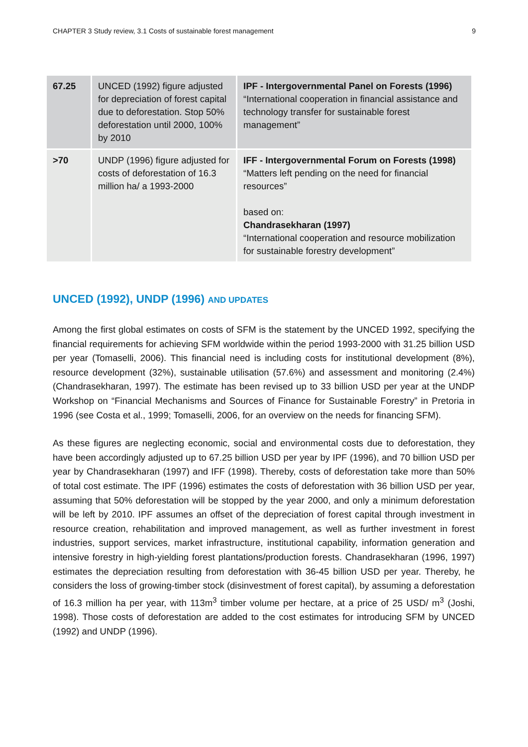CHAPTER 3 Study review, 3.1 Costs of sustainable forest management 9
| 67.25 | UNCED (1992) figure adjusted for depreciation of forest capital due to deforestation. Stop 50% deforestation until 2000, 100% by 2010 | IPF - Intergovernmental Panel on Forests (1996) “International cooperation in financial assistance and technology transfer for sustainable forest management” |
| >70 | UNDP (1996) figure adjusted for costs of deforestation of 16.3 million ha/ a 1993-2000 | IFF - Intergovernmental Forum on Forests (1998) “Matters left pending on the need for financial resources” based on: Chandrasekharan (1997) “International cooperation and resource mobilization for sustainable forestry development” |
UNCED (1992), UNDP (1996) AND UPDATES
Among the first global estimates on costs of SFM is the statement by the UNCED 1992, specifying the financial requirements for achieving SFM worldwide within the period 1993-2000 with 31.25 billion USD per year (Tomaselli, 2006). This financial need is including costs for institutional development (8%), resource development (32%), sustainable utilisation (57.6%) and assessment and monitoring (2.4%) (Chandrasekharan, 1997). The estimate has been revised up to 33 billion USD per year at the UNDP Workshop on “Financial Mechanisms and Sources of Finance for Sustainable Forestry” in Pretoria in 1996 (see Costa et al., 1999; Tomaselli, 2006, for an overview on the needs for financing SFM).
As these figures are neglecting economic, social and environmental costs due to deforestation, they have been accordingly adjusted up to 67.25 billion USD per year by IPF (1996), and 70 billion USD per year by Chandrasekharan (1997) and IFF (1998). Thereby, costs of deforestation take more than 50% of total cost estimate. The IPF (1996) estimates the costs of deforestation with 36 billion USD per year, assuming that 50% deforestation will be stopped by the year 2000, and only a minimum deforestation will be left by 2010. IPF assumes an offset of the depreciation of forest capital through investment in resource creation, rehabilitation and improved management, as well as further investment in forest industries, support services, market infrastructure, institutional capability, information generation and intensive forestry in high-yielding forest plantations/production forests. Chandrasekharan (1996, 1997) estimates the depreciation resulting from deforestation with 36-45 billion USD per year. Thereby, he considers the loss of growing-timber stock (disinvestment of forest capital), by assuming a deforestation of 16.3 million ha per year, with 113m<sup>3</sup> timber volume per hectare, at a price of 25 USD/ m<sup>3</sup> (Joshi, 1998). Those costs of deforestation are added to the cost estimates for introducing SFM by UNCED (1992) and UNDP (1996).